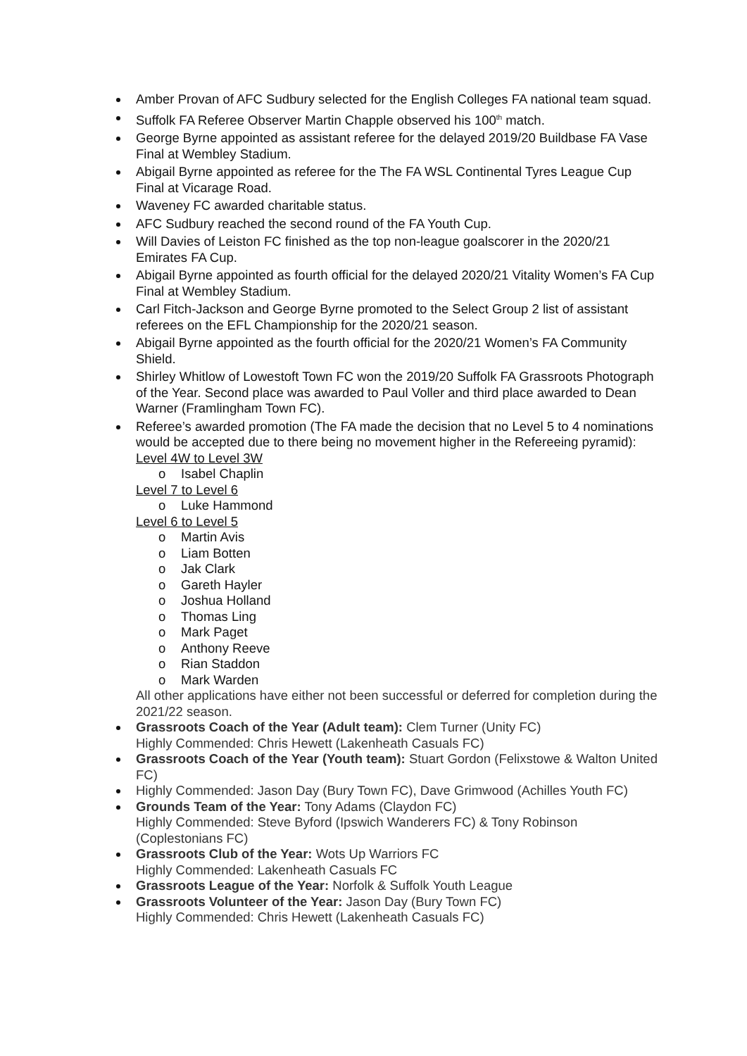Amber Provan of AFC Sudbury selected for the English Colleges FA national team squad.
Suffolk FA Referee Observer Martin Chapple observed his 100<sup>th</sup> match.
George Byrne appointed as assistant referee for the delayed 2019/20 Buildbase FA Vase Final at Wembley Stadium.
Abigail Byrne appointed as referee for the The FA WSL Continental Tyres League Cup Final at Vicarage Road.
Waveney FC awarded charitable status.
AFC Sudbury reached the second round of the FA Youth Cup.
Will Davies of Leiston FC finished as the top non-league goalscorer in the 2020/21 Emirates FA Cup.
Abigail Byrne appointed as fourth official for the delayed 2020/21 Vitality Women’s FA Cup Final at Wembley Stadium.
Carl Fitch-Jackson and George Byrne promoted to the Select Group 2 list of assistant referees on the EFL Championship for the 2020/21 season.
Abigail Byrne appointed as the fourth official for the 2020/21 Women’s FA Community Shield.
Shirley Whitlow of Lowestoft Town FC won the 2019/20 Suffolk FA Grassroots Photograph of the Year. Second place was awarded to Paul Voller and third place awarded to Dean Warner (Framlingham Town FC).
Referee’s awarded promotion (The FA made the decision that no Level 5 to 4 nominations would be accepted due to there being no movement higher in the Refereeing pyramid):
Level 4W to Level 3W
o Isabel Chaplin
Level 7 to Level 6
o Luke Hammond
Level 6 to Level 5
o Martin Avis
o Liam Botten
o Jak Clark
o Gareth Hayler
o Joshua Holland
o Thomas Ling
o Mark Paget
o Anthony Reeve
o Rian Staddon
o Mark Warden
All other applications have either not been successful or deferred for completion during the 2021/22 season.
Grassroots Coach of the Year (Adult team): Clem Turner (Unity FC)
Highly Commended: Chris Hewett (Lakenheath Casuals FC)
Grassroots Coach of the Year (Youth team): Stuart Gordon (Felixstowe & Walton United FC)
Highly Commended: Jason Day (Bury Town FC), Dave Grimwood (Achilles Youth FC)
Grounds Team of the Year: Tony Adams (Claydon FC)
Highly Commended: Steve Byford (Ipswich Wanderers FC) & Tony Robinson (Coplestonians FC)
Grassroots Club of the Year: Wots Up Warriors FC
Highly Commended: Lakenheath Casuals FC
Grassroots League of the Year: Norfolk & Suffolk Youth League
Grassroots Volunteer of the Year: Jason Day (Bury Town FC)
Highly Commended: Chris Hewett (Lakenheath Casuals FC)